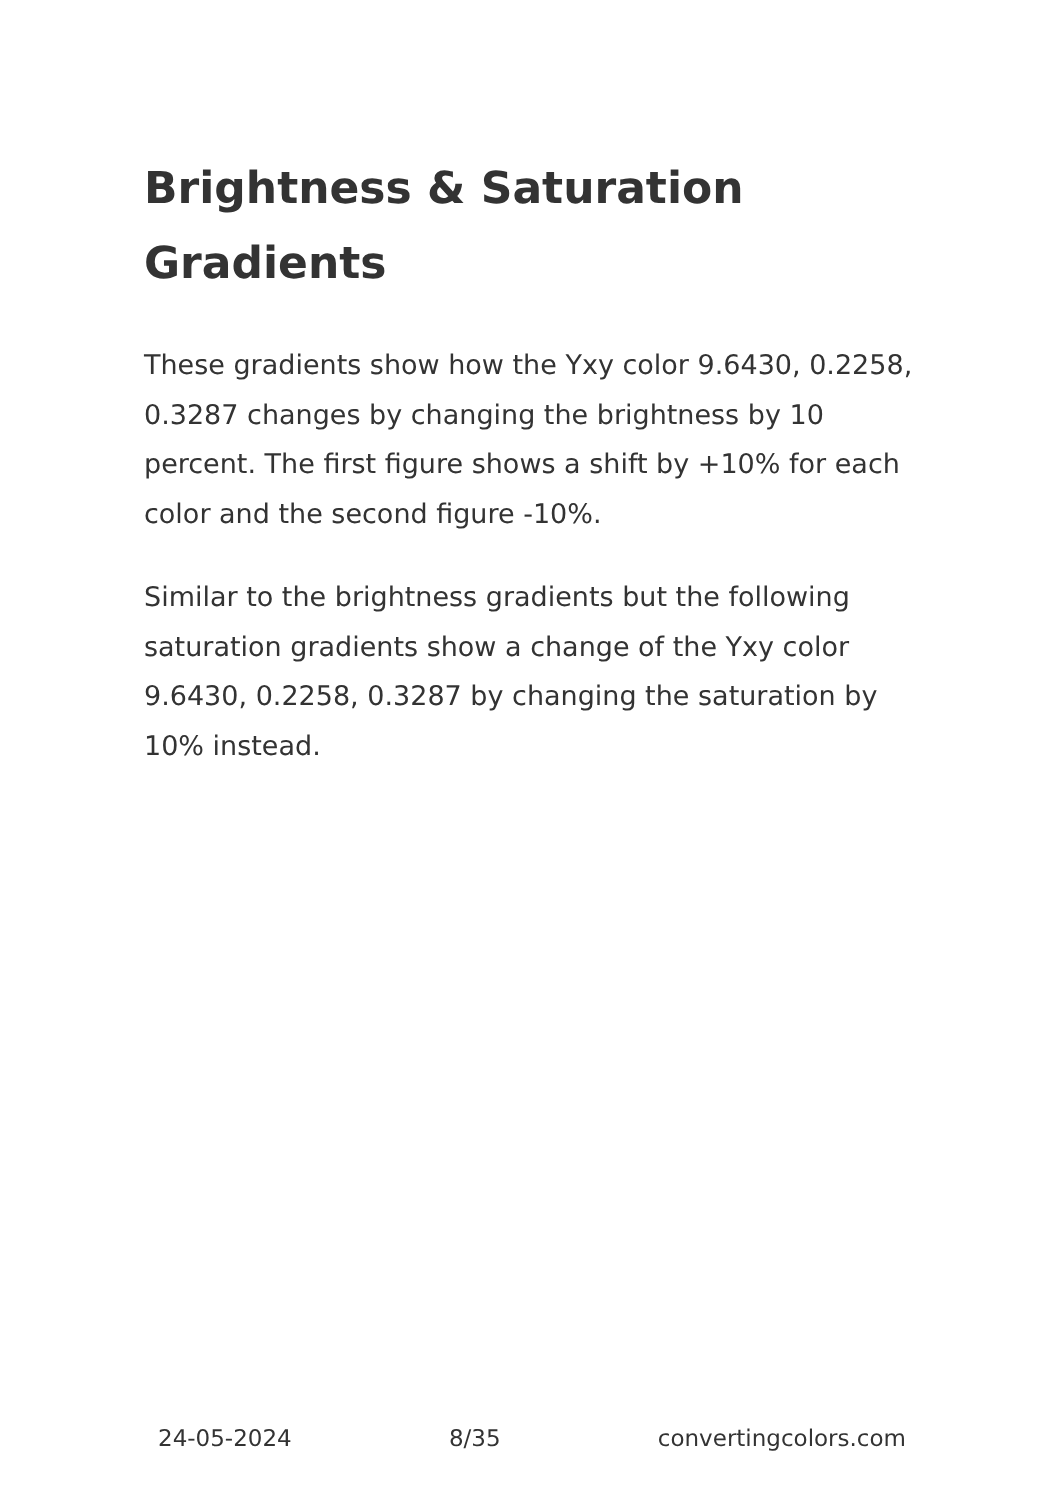Brightness & Saturation Gradients
These gradients show how the Yxy color 9.6430, 0.2258, 0.3287 changes by changing the brightness by 10 percent. The first figure shows a shift by +10% for each color and the second figure -10%.
Similar to the brightness gradients but the following saturation gradients show a change of the Yxy color 9.6430, 0.2258, 0.3287 by changing the saturation by 10% instead.
24-05-2024 8/35 convertingcolors.com